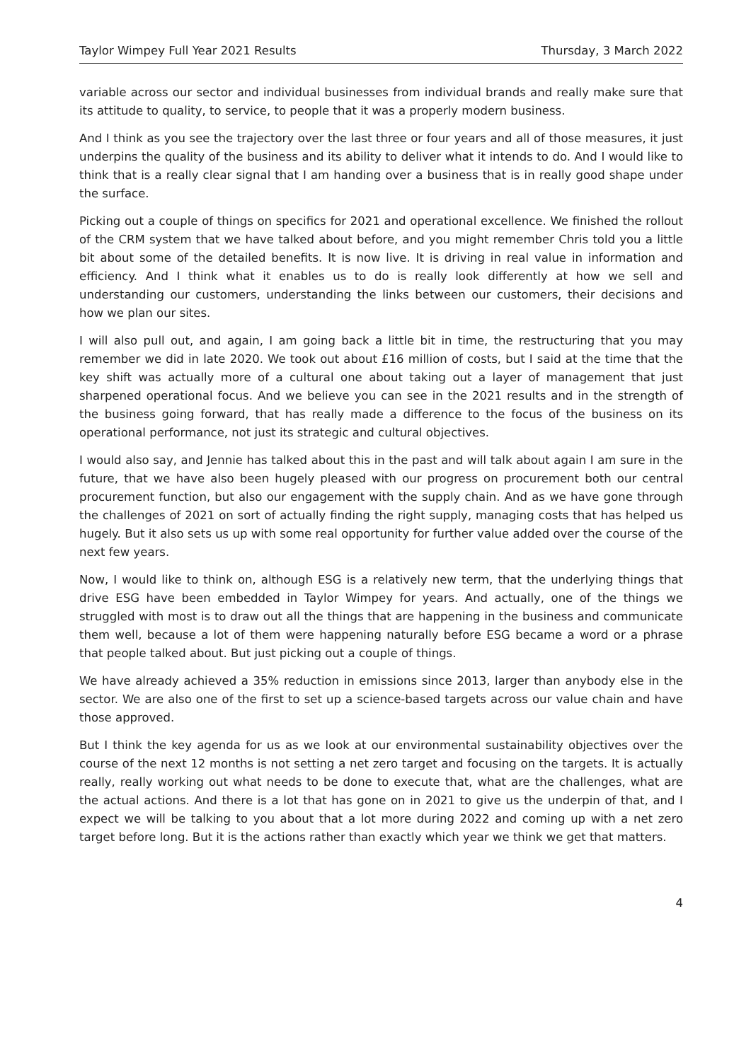Taylor Wimpey Full Year 2021 Results Thursday, 3 March 2022
variable across our sector and individual businesses from individual brands and really make sure that its attitude to quality, to service, to people that it was a properly modern business.
And I think as you see the trajectory over the last three or four years and all of those measures, it just underpins the quality of the business and its ability to deliver what it intends to do. And I would like to think that is a really clear signal that I am handing over a business that is in really good shape under the surface.
Picking out a couple of things on specifics for 2021 and operational excellence. We finished the rollout of the CRM system that we have talked about before, and you might remember Chris told you a little bit about some of the detailed benefits. It is now live. It is driving in real value in information and efficiency. And I think what it enables us to do is really look differently at how we sell and understanding our customers, understanding the links between our customers, their decisions and how we plan our sites.
I will also pull out, and again, I am going back a little bit in time, the restructuring that you may remember we did in late 2020. We took out about £16 million of costs, but I said at the time that the key shift was actually more of a cultural one about taking out a layer of management that just sharpened operational focus. And we believe you can see in the 2021 results and in the strength of the business going forward, that has really made a difference to the focus of the business on its operational performance, not just its strategic and cultural objectives.
I would also say, and Jennie has talked about this in the past and will talk about again I am sure in the future, that we have also been hugely pleased with our progress on procurement both our central procurement function, but also our engagement with the supply chain. And as we have gone through the challenges of 2021 on sort of actually finding the right supply, managing costs that has helped us hugely. But it also sets us up with some real opportunity for further value added over the course of the next few years.
Now, I would like to think on, although ESG is a relatively new term, that the underlying things that drive ESG have been embedded in Taylor Wimpey for years. And actually, one of the things we struggled with most is to draw out all the things that are happening in the business and communicate them well, because a lot of them were happening naturally before ESG became a word or a phrase that people talked about. But just picking out a couple of things.
We have already achieved a 35% reduction in emissions since 2013, larger than anybody else in the sector. We are also one of the first to set up a science-based targets across our value chain and have those approved.
But I think the key agenda for us as we look at our environmental sustainability objectives over the course of the next 12 months is not setting a net zero target and focusing on the targets. It is actually really, really working out what needs to be done to execute that, what are the challenges, what are the actual actions. And there is a lot that has gone on in 2021 to give us the underpin of that, and I expect we will be talking to you about that a lot more during 2022 and coming up with a net zero target before long. But it is the actions rather than exactly which year we think we get that matters.
4